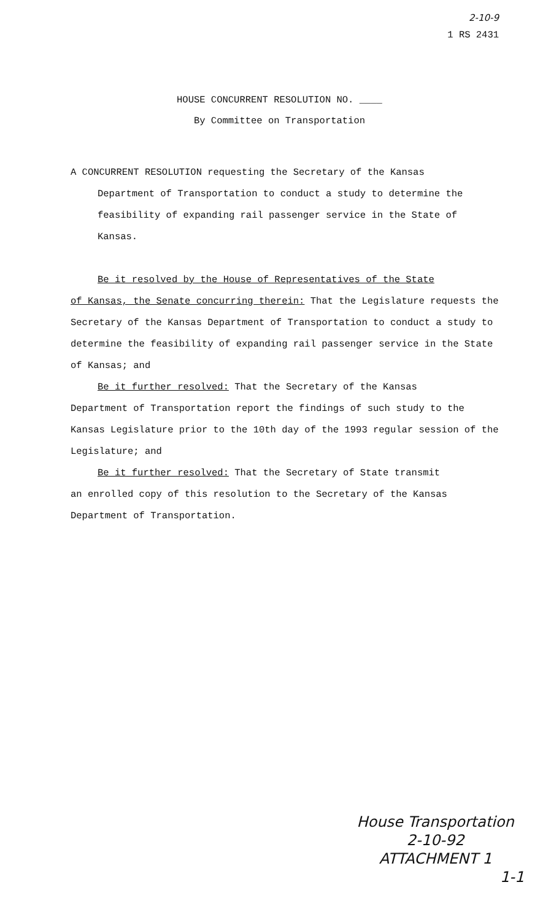2-10-9
1 RS 2431
HOUSE CONCURRENT RESOLUTION NO. ____
By Committee on Transportation
A CONCURRENT RESOLUTION requesting the Secretary of the Kansas
Department of Transportation to conduct a study to determine the feasibility of expanding rail passenger service in the State of Kansas.
Be it resolved by the House of Representatives of the State
of Kansas, the Senate concurring therein: That the Legislature requests the Secretary of the Kansas Department of Transportation to conduct a study to determine the feasibility of expanding rail passenger service in the State of Kansas; and
Be it further resolved: That the Secretary of the Kansas
Department of Transportation report the findings of such study to the Kansas Legislature prior to the 10th day of the 1993 regular session of the Legislature; and
Be it further resolved: That the Secretary of State transmit
an enrolled copy of this resolution to the Secretary of the Kansas Department of Transportation.
House Transportation
2-10-92
ATTACHMENT 1
1-1